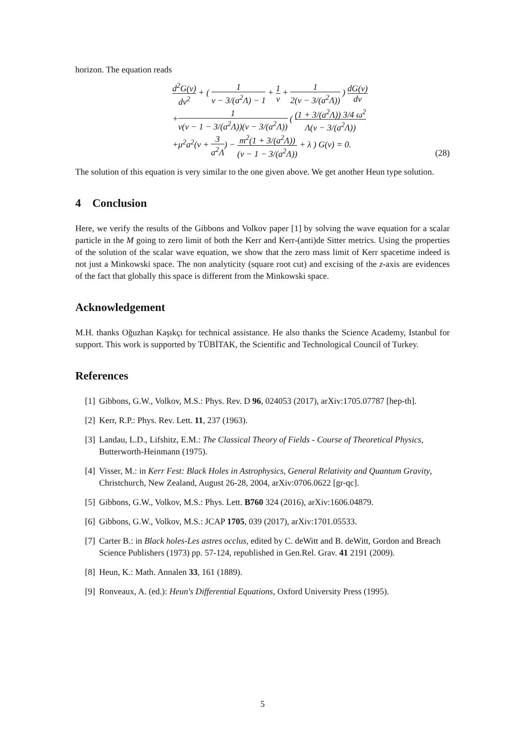horizon. The equation reads
d<sup>2</sup>G(v) dv<sup>2</sup> + ( 1 v − 3/(a<sup>2</sup>Λ) − 1 + 1 v + 1 2(v − 3/(a<sup>2</sup>Λ)) ) dG(v) dv
+1 v(v − 1 − 3/(a<sup>2</sup>Λ))(v − 3/(a<sup>2</sup>Λ)) ( (1 + 3/(a<sup>2</sup>Λ)) 3/4 ω<sup>2</sup> Λ(v − 3/(a<sup>2</sup>Λ))
+μ<sup>2</sup>a<sup>2</sup>(v + 3 a<sup>2</sup>Λ) − m<sup>2</sup>(1 + 3/(a<sup>2</sup>Λ)) (v − 1 − 3/(a<sup>2</sup>Λ)) + λ ) G(v) = 0.
(28)
The solution of this equation is very similar to the one given above. We get another Heun type solution.
4 Conclusion
Here, we verify the results of the Gibbons and Volkov paper [1] by solving the wave equation for a scalar particle in the M going to zero limit of both the Kerr and Kerr-(anti)de Sitter metrics. Using the properties of the solution of the scalar wave equation, we show that the zero mass limit of Kerr spacetime indeed is not just a Minkowski space. The non analyticity (square root cut) and excising of the z-axis are evidences of the fact that globally this space is different from the Minkowski space.
Acknowledgement
M.H. thanks Oğuzhan Kaşıkçı for technical assistance. He also thanks the Science Academy, Istanbul for support. This work is supported by TÜBİTAK, the Scientific and Technological Council of Turkey.
References
[1] Gibbons, G.W., Volkov, M.S.: Phys. Rev. D 96, 024053 (2017), arXiv:1705.07787 [hep-th].
[2] Kerr, R.P.: Phys. Rev. Lett. 11, 237 (1963).
[3] Landau, L.D., Lifshitz, E.M.: The Classical Theory of Fields - Course of Theoretical Physics, Butterworth-Heinmann (1975).
[4] Visser, M.: in Kerr Fest: Black Holes in Astrophysics, General Relativity and Quantum Gravity, Christchurch, New Zealand, August 26-28, 2004, arXiv:0706.0622 [gr-qc].
[5] Gibbons, G.W., Volkov, M.S.: Phys. Lett. B760 324 (2016), arXiv:1606.04879.
[6] Gibbons, G.W., Volkov, M.S.: JCAP 1705, 039 (2017), arXiv:1701.05533.
[7] Carter B.: in Black holes-Les astres occlus, edited by C. deWitt and B. deWitt, Gordon and Breach Science Publishers (1973) pp. 57-124, republished in Gen.Rel. Grav. 41 2191 (2009).
[8] Heun, K.: Math. Annalen 33, 161 (1889).
[9] Ronveaux, A. (ed.): Heun's Differential Equations, Oxford University Press (1995).
5